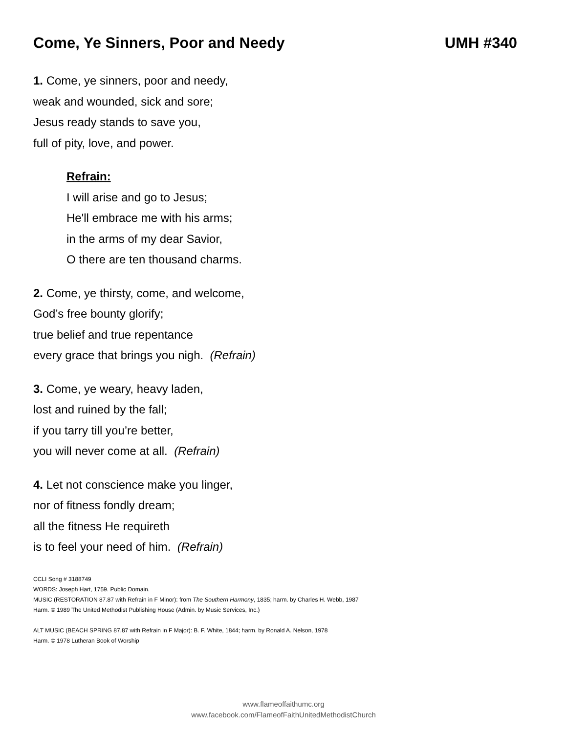Come, Ye Sinners, Poor and Needy UMH #340
1. Come, ye sinners, poor and needy,
weak and wounded, sick and sore;
Jesus ready stands to save you,
full of pity, love, and power.
Refrain:
I will arise and go to Jesus;
He'll embrace me with his arms;
in the arms of my dear Savior,
O there are ten thousand charms.
2. Come, ye thirsty, come, and welcome,
God’s free bounty glorify;
true belief and true repentance
every grace that brings you nigh. (Refrain)
3. Come, ye weary, heavy laden,
lost and ruined by the fall;
if you tarry till you’re better,
you will never come at all. (Refrain)
4. Let not conscience make you linger,
nor of fitness fondly dream;
all the fitness He requireth
is to feel your need of him. (Refrain)
CCLI Song # 3188749
WORDS: Joseph Hart, 1759. Public Domain.
MUSIC (RESTORATION 87.87 with Refrain in F Minor): from The Southern Harmony, 1835; harm. by Charles H. Webb, 1987
Harm. © 1989 The United Methodist Publishing House (Admin. by Music Services, Inc.)
ALT MUSIC (BEACH SPRING 87.87 with Refrain in F Major): B. F. White, 1844; harm. by Ronald A. Nelson, 1978
Harm. © 1978 Lutheran Book of Worship
www.flameoffaithumc.org
www.facebook.com/FlameofFaithUnitedMethodistChurch